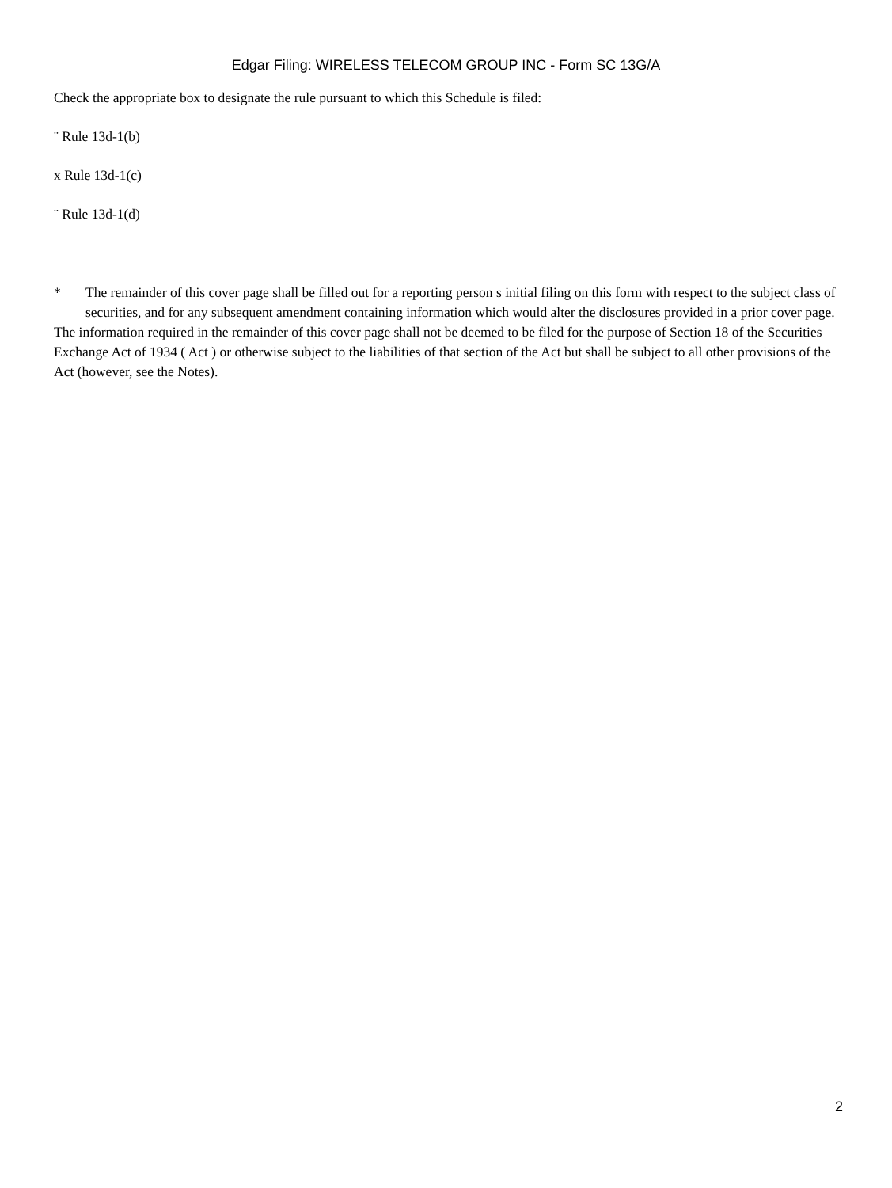Edgar Filing: WIRELESS TELECOM GROUP INC - Form SC 13G/A
Check the appropriate box to designate the rule pursuant to which this Schedule is filed:
¨ Rule 13d-1(b)
x Rule 13d-1(c)
¨ Rule 13d-1(d)
* The remainder of this cover page shall be filled out for a reporting person s initial filing on this form with respect to the subject class of securities, and for any subsequent amendment containing information which would alter the disclosures provided in a prior cover page.
The information required in the remainder of this cover page shall not be deemed to be filed for the purpose of Section 18 of the Securities Exchange Act of 1934 ( Act ) or otherwise subject to the liabilities of that section of the Act but shall be subject to all other provisions of the Act (however, see the Notes).
2